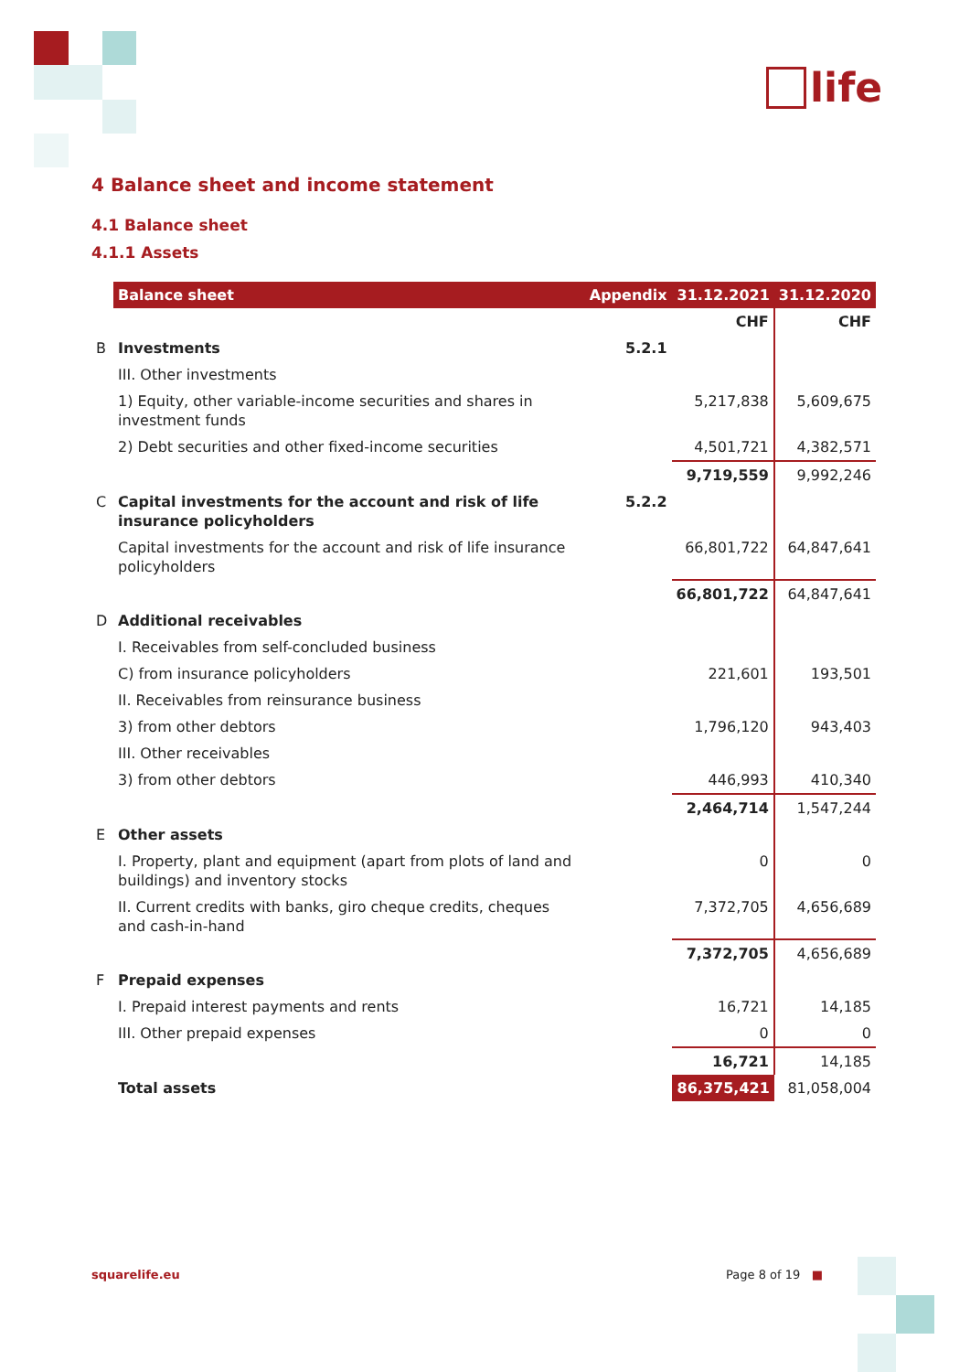life
4 Balance sheet and income statement
4.1 Balance sheet
4.1.1 Assets
| | Balance sheet | Appendix | 31.12.2021 | 31.12.2020 |
| | | | CHF | CHF |
| B | Investments | 5.2.1 | | |
| | III. Other investments | | | |
| | 1) Equity, other variable-income securities and shares in investment funds | | 5,217,838 | 5,609,675 |
| | 2) Debt securities and other fixed-income securities | | 4,501,721 | 4,382,571 |
| | | | 9,719,559 | 9,992,246 |
| C | Capital investments for the account and risk of life insurance policyholders | 5.2.2 | | |
| | Capital investments for the account and risk of life insurance policyholders | | 66,801,722 | 64,847,641 |
| | | | 66,801,722 | 64,847,641 |
| D | Additional receivables | | | |
| | I. Receivables from self-concluded business | | | |
| | C) from insurance policyholders | | 221,601 | 193,501 |
| | II. Receivables from reinsurance business | | | |
| | 3) from other debtors | | 1,796,120 | 943,403 |
| | III. Other receivables | | | |
| | 3) from other debtors | | 446,993 | 410,340 |
| | | | 2,464,714 | 1,547,244 |
| E | Other assets | | | |
| | I. Property, plant and equipment (apart from plots of land and buildings) and inventory stocks | | 0 | 0 |
| | II. Current credits with banks, giro cheque credits, cheques and cash-in-hand | | 7,372,705 | 4,656,689 |
| | | | 7,372,705 | 4,656,689 |
| F | Prepaid expenses | | | |
| | I. Prepaid interest payments and rents | | 16,721 | 14,185 |
| | III. Other prepaid expenses | | 0 | 0 |
| | | | 16,721 | 14,185 |
| | Total assets | | 86,375,421 | 81,058,004 |
squarelife.eu Page 8 of 19 ■